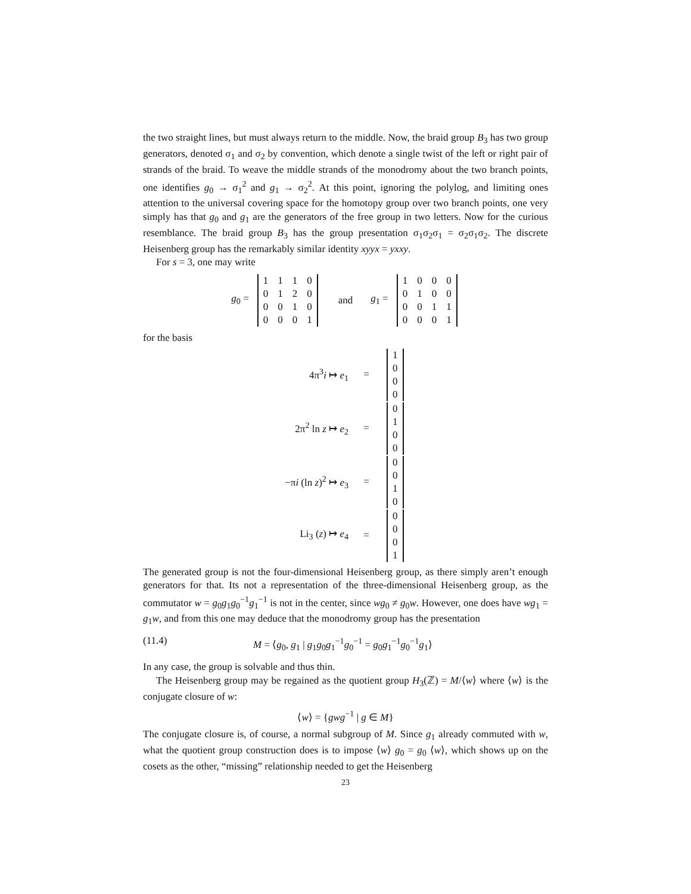the two straight lines, but must always return to the middle. Now, the braid group B<sub>3</sub> has two group generators, denoted σ<sub>1</sub> and σ<sub>2</sub> by convention, which denote a single twist of the left or right pair of strands of the braid. To weave the middle strands of the monodromy about the two branch points, one identifies g<sub>0</sub> → σ<sub>1</sub><sup>2</sup> and g<sub>1</sub> → σ<sub>2</sub><sup>2</sup>. At this point, ignoring the polylog, and limiting ones attention to the universal covering space for the homotopy group over two branch points, one very simply has that g<sub>0</sub> and g<sub>1</sub> are the generators of the free group in two letters. Now for the curious resemblance. The braid group B<sub>3</sub> has the group presentation σ<sub>1</sub>σ<sub>2</sub>σ<sub>1</sub> = σ<sub>2</sub>σ<sub>1</sub>σ<sub>2</sub>. The discrete Heisenberg group has the remarkably similar identity xyyx = yxxy.
For s = 3, one may write
g<sub>0</sub> =
| 1 | 1 | 1 | 0 |
| 0 | 1 | 2 | 0 |
| 0 | 0 | 1 | 0 |
| 0 | 0 | 0 | 1 |
and g<sub>1</sub> =
| 1 | 0 | 0 | 0 |
| 0 | 1 | 0 | 0 |
| 0 | 0 | 1 | 1 |
| 0 | 0 | 0 | 1 |
for the basis
4π<sup>3</sup>i ↦ e<sub>1</sub> =
| 1 |
| 0 |
| 0 |
| 0 |
2π<sup>2</sup> ln z ↦ e<sub>2</sub> =
| 0 |
| 1 |
| 0 |
| 0 |
−πi (ln z)<sup>2</sup> ↦ e<sub>3</sub> =
| 0 |
| 0 |
| 1 |
| 0 |
Li<sub>3</sub> (z) ↦ e<sub>4</sub> =
| 0 |
| 0 |
| 0 |
| 1 |
The generated group is not the four-dimensional Heisenberg group, as there simply aren’t enough generators for that. Its not a representation of the three-dimensional Heisenberg group, as the commutator w = g<sub>0</sub>g<sub>1</sub>g<sub>0</sub><sup>−1</sup>g<sub>1</sub><sup>−1</sup> is not in the center, since wg<sub>0</sub> ≠ g<sub>0</sub>w. However, one does have wg<sub>1</sub> = g<sub>1</sub>w, and from this one may deduce that the monodromy group has the presentation
(11.4) M = ⟨g<sub>0</sub>, g<sub>1</sub> | g<sub>1</sub>g<sub>0</sub>g<sub>1</sub><sup>−1</sup>g<sub>0</sub><sup>−1</sup> = g<sub>0</sub>g<sub>1</sub><sup>−1</sup>g<sub>0</sub><sup>−1</sup>g<sub>1</sub>⟩
In any case, the group is solvable and thus thin.
The Heisenberg group may be regained as the quotient group H<sub>3</sub>(ℤ) = M/⟨w⟩ where ⟨w⟩ is the conjugate closure of w:
⟨w⟩ = {gwg<sup>−1</sup> | g ∈ M}
The conjugate closure is, of course, a normal subgroup of M. Since g<sub>1</sub> already commuted with w, what the quotient group construction does is to impose ⟨w⟩ g<sub>0</sub> = g<sub>0</sub> ⟨w⟩, which shows up on the cosets as the other, “missing” relationship needed to get the Heisenberg
23